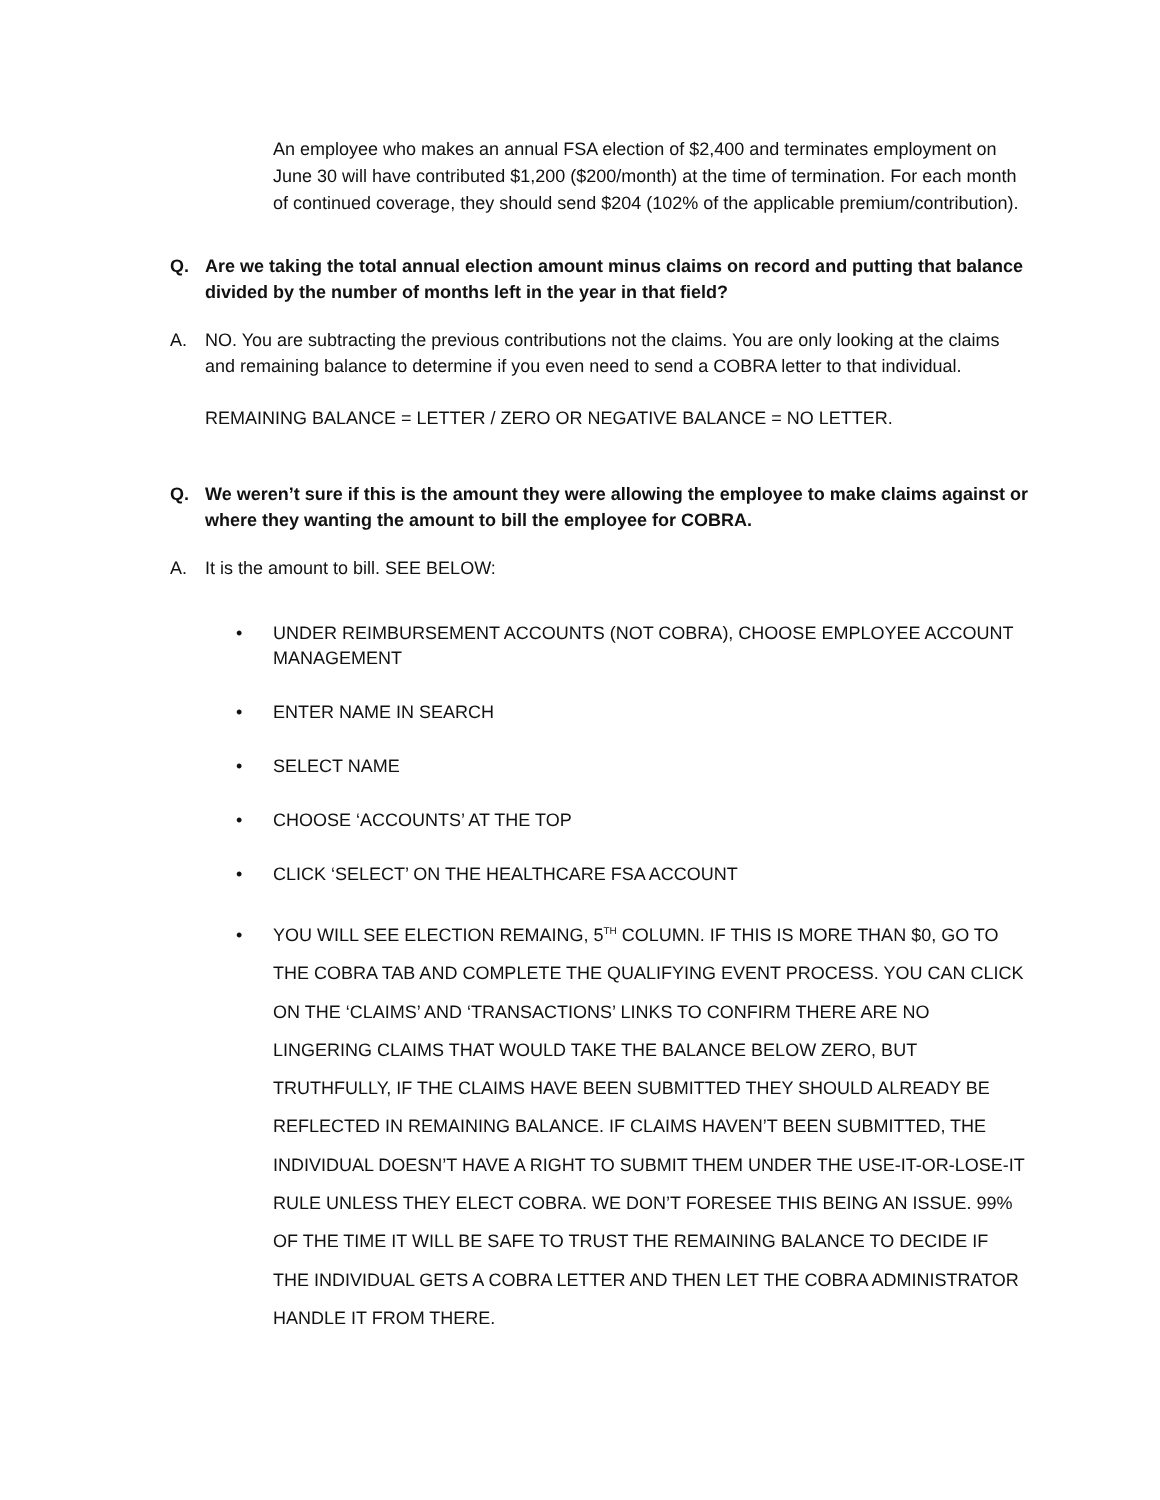An employee who makes an annual FSA election of $2,400 and terminates employment on June 30 will have contributed $1,200 ($200/month) at the time of termination. For each month of continued coverage, they should send $204 (102% of the applicable premium/contribution).
Q. Are we taking the total annual election amount minus claims on record and putting that balance divided by the number of months left in the year in that field?
A. NO. You are subtracting the previous contributions not the claims. You are only looking at the claims and remaining balance to determine if you even need to send a COBRA letter to that individual.
REMAINING BALANCE = LETTER / ZERO OR NEGATIVE BALANCE = NO LETTER.
Q. We weren’t sure if this is the amount they were allowing the employee to make claims against or where they wanting the amount to bill the employee for COBRA.
A. It is the amount to bill. SEE BELOW:
• UNDER REIMBURSEMENT ACCOUNTS (NOT COBRA), CHOOSE EMPLOYEE ACCOUNT MANAGEMENT
• ENTER NAME IN SEARCH
• SELECT NAME
• CHOOSE ‘ACCOUNTS’ AT THE TOP
• CLICK ‘SELECT’ ON THE HEALTHCARE FSA ACCOUNT
• YOU WILL SEE ELECTION REMAING, 5<sup>TH</sup> COLUMN. IF THIS IS MORE THAN $0, GO TO THE COBRA TAB AND COMPLETE THE QUALIFYING EVENT PROCESS. YOU CAN CLICK ON THE ‘CLAIMS’ AND ‘TRANSACTIONS’ LINKS TO CONFIRM THERE ARE NO LINGERING CLAIMS THAT WOULD TAKE THE BALANCE BELOW ZERO, BUT TRUTHFULLY, IF THE CLAIMS HAVE BEEN SUBMITTED THEY SHOULD ALREADY BE REFLECTED IN REMAINING BALANCE. IF CLAIMS HAVEN’T BEEN SUBMITTED, THE INDIVIDUAL DOESN’T HAVE A RIGHT TO SUBMIT THEM UNDER THE USE-IT-OR-LOSE-IT RULE UNLESS THEY ELECT COBRA. WE DON’T FORESEE THIS BEING AN ISSUE. 99% OF THE TIME IT WILL BE SAFE TO TRUST THE REMAINING BALANCE TO DECIDE IF THE INDIVIDUAL GETS A COBRA LETTER AND THEN LET THE COBRA ADMINISTRATOR HANDLE IT FROM THERE.